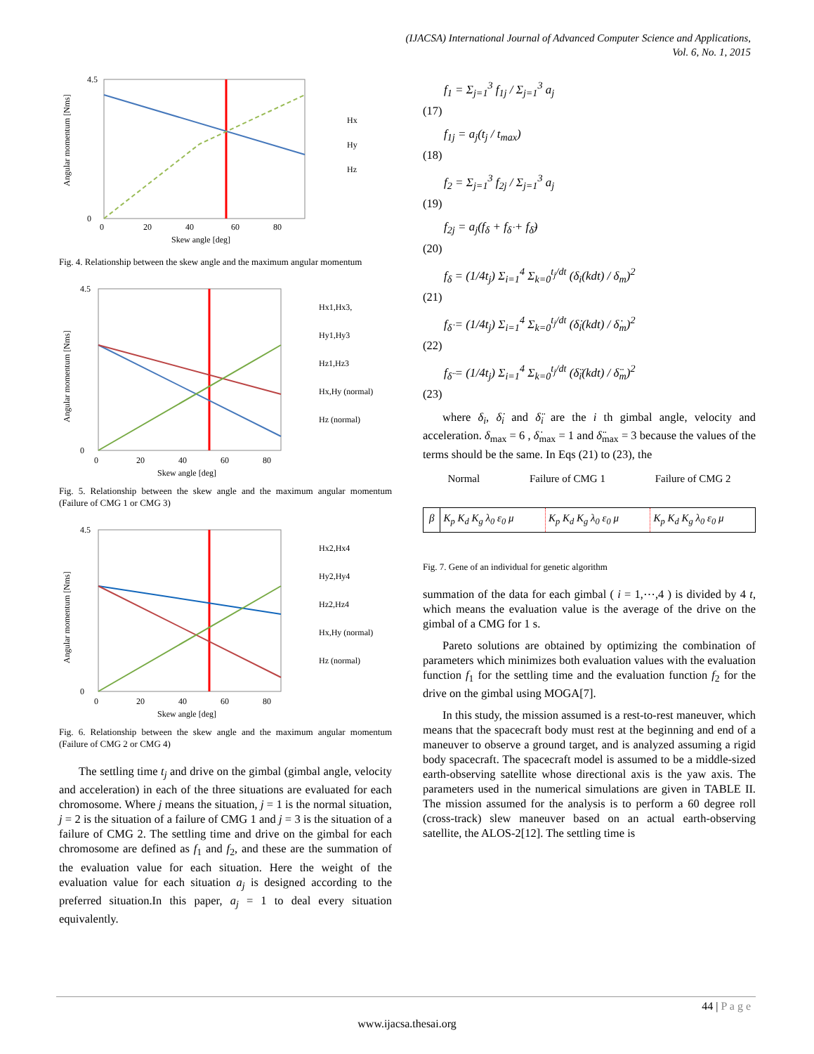(IJACSA) International Journal of Advanced Computer Science and Applications,
Vol. 6, No. 1, 2015
4.5
0
0
20
40
60
80
Skew angle [deg]
Angular momentum [Nms]
Hx
Hy
Hz
Fig. 4. Relationship between the skew angle and the maximum angular momentum
4.5
0
0
20
40
60
80
Skew angle [deg]
Angular momentum [Nms]
Hx1,Hx3,
Hy1,Hy3
Hz1,Hz3
Hx,Hy (normal)
Hz (normal)
Fig. 5. Relationship between the skew angle and the maximum angular momentum (Failure of CMG 1 or CMG 3)
4.5
0
0
20
40
60
80
Skew angle [deg]
Angular momentum [Nms]
Hx2,Hx4
Hy2,Hy4
Hz2,Hz4
Hx,Hy (normal)
Hz (normal)
Fig. 6. Relationship between the skew angle and the maximum angular momentum (Failure of CMG 2 or CMG 4)
The settling time t<sub>j</sub> and drive on the gimbal (gimbal angle, velocity and acceleration) in each of the three situations are evaluated for each chromosome. Where j means the situation, j = 1 is the normal situation, j = 2 is the situation of a failure of CMG 1 and j = 3 is the situation of a failure of CMG 2. The settling time and drive on the gimbal for each chromosome are defined as f<sub>1</sub> and f<sub>2</sub>, and these are the summation of the evaluation value for each situation. Here the weight of the evaluation value for each situation a<sub>j</sub> is designed according to the preferred situation.In this paper, a<sub>j</sub> = 1 to deal every situation equivalently.
f<sub>1</sub> = Σ<sub>j=1</sub><sup>3</sup> f<sub>1j</sub> / Σ<sub>j=1</sub><sup>3</sup> a<sub>j</sub>
(17)
f<sub>1j</sub> = a<sub>j</sub>(t<sub>j</sub> / t<sub>max</sub>)
(18)
f<sub>2</sub> = Σ<sub>j=1</sub><sup>3</sup> f<sub>2j</sub> / Σ<sub>j=1</sub><sup>3</sup> a<sub>j</sub>
(19)
f<sub>2j</sub> = a<sub>j</sub>(f<sub>δ</sub> + f<sub>δ̇</sub> + f<sub>δ̈</sub>)
(20)
f<sub>δ</sub> = (1/4t<sub>j</sub>) Σ<sub>i=1</sub><sup>4</sup> Σ<sub>k=0</sub><sup>t<sub>j</sub>/dt</sup> (δ<sub>i</sub>(kdt) / δ<sub>m</sub>)<sup>2</sup>
(21)
f<sub>δ̇</sub> = (1/4t<sub>j</sub>) Σ<sub>i=1</sub><sup>4</sup> Σ<sub>k=0</sub><sup>t<sub>j</sub>/dt</sup> (δ̇<sub>i</sub>(kdt) / δ̇<sub>m</sub>)<sup>2</sup>
(22)
f<sub>δ̈</sub> = (1/4t<sub>j</sub>) Σ<sub>i=1</sub><sup>4</sup> Σ<sub>k=0</sub><sup>t<sub>j</sub>/dt</sup> (δ̈<sub>i</sub>(kdt) / δ̈<sub>m</sub>)<sup>2</sup>
(23)
where δ<sub>i</sub>, δ̇<sub>i</sub> and δ̈<sub>i</sub> are the i th gimbal angle, velocity and acceleration. δ<sub>max</sub> = 6 , δ̇<sub>max</sub> = 1 and δ̈<sub>max</sub> = 3 because the values of the terms should be the same. In Eqs (21) to (23), the
Normal Failure of CMG 1 Failure of CMG 2
β K<sub>p</sub> K<sub>d</sub> K<sub>g</sub> λ<sub>0</sub> ε<sub>0</sub> μ K<sub>p</sub> K<sub>d</sub> K<sub>g</sub> λ<sub>0</sub> ε<sub>0</sub> μ K<sub>p</sub> K<sub>d</sub> K<sub>g</sub> λ<sub>0</sub> ε<sub>0</sub> μ
Fig. 7. Gene of an individual for genetic algorithm
summation of the data for each gimbal ( i = 1,⋯,4 ) is divided by 4 t, which means the evaluation value is the average of the drive on the gimbal of a CMG for 1 s.
Pareto solutions are obtained by optimizing the combination of parameters which minimizes both evaluation values with the evaluation function f<sub>1</sub> for the settling time and the evaluation function f<sub>2</sub> for the drive on the gimbal using MOGA[7].
In this study, the mission assumed is a rest-to-rest maneuver, which means that the spacecraft body must rest at the beginning and end of a maneuver to observe a ground target, and is analyzed assuming a rigid body spacecraft. The spacecraft model is assumed to be a middle-sized earth-observing satellite whose directional axis is the yaw axis. The parameters used in the numerical simulations are given in TABLE II. The mission assumed for the analysis is to perform a 60 degree roll (cross-track) slew maneuver based on an actual earth-observing satellite, the ALOS-2[12]. The settling time is
44 | P a g e
www.ijacsa.thesai.org